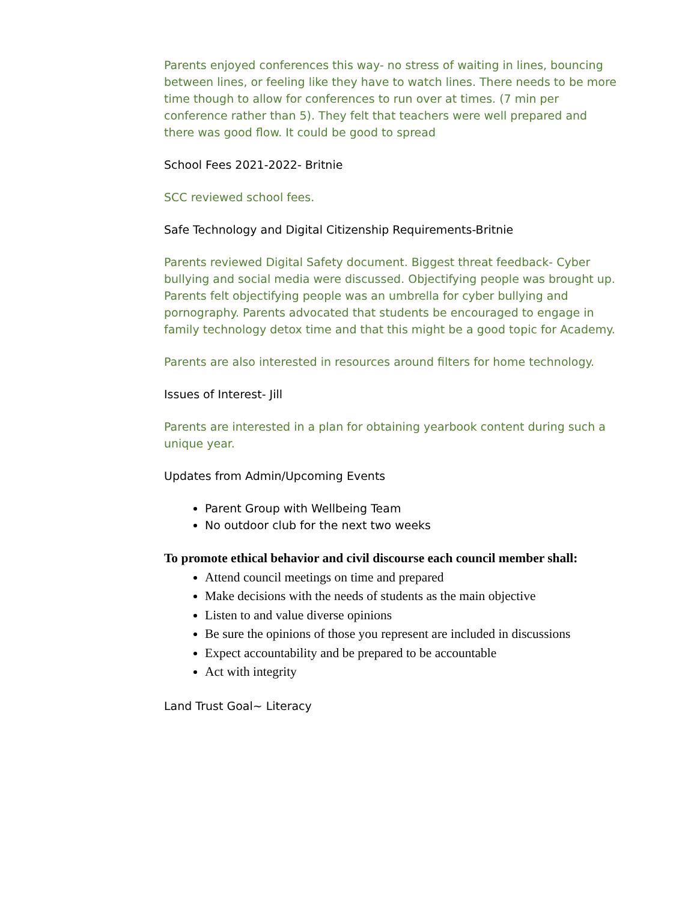Parents enjoyed conferences this way- no stress of waiting in lines, bouncing between lines, or feeling like they have to watch lines. There needs to be more time though to allow for conferences to run over at times. (7 min per conference rather than 5). They felt that teachers were well prepared and there was good flow. It could be good to spread
School Fees 2021-2022- Britnie
SCC reviewed school fees.
Safe Technology and Digital Citizenship Requirements-Britnie
Parents reviewed Digital Safety document. Biggest threat feedback- Cyber bullying and social media were discussed. Objectifying people was brought up. Parents felt objectifying people was an umbrella for cyber bullying and pornography. Parents advocated that students be encouraged to engage in family technology detox time and that this might be a good topic for Academy.
Parents are also interested in resources around filters for home technology.
Issues of Interest- Jill
Parents are interested in a plan for obtaining yearbook content during such a unique year.
Updates from Admin/Upcoming Events
Parent Group with Wellbeing Team
No outdoor club for the next two weeks
To promote ethical behavior and civil discourse each council member shall:
Attend council meetings on time and prepared
Make decisions with the needs of students as the main objective
Listen to and value diverse opinions
Be sure the opinions of those you represent are included in discussions
Expect accountability and be prepared to be accountable
Act with integrity
Land Trust Goal~ Literacy